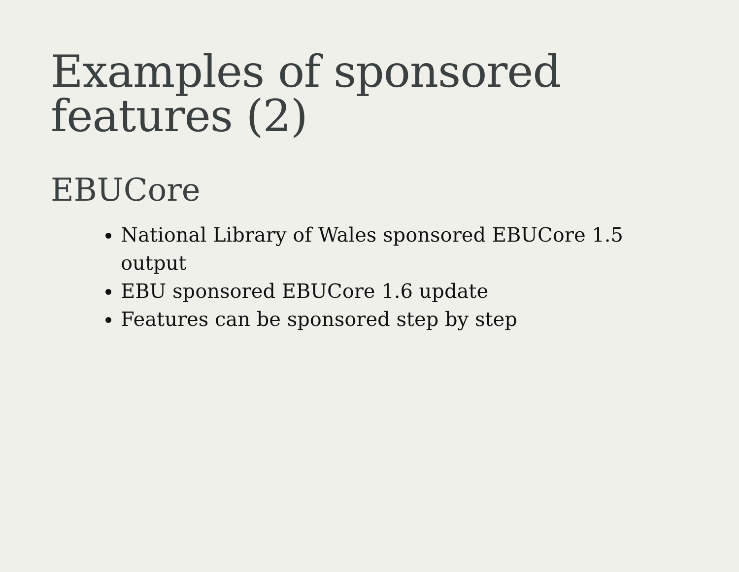Examples of sponsored features (2)
EBUCore
National Library of Wales sponsored EBUCore 1.5 output
EBU sponsored EBUCore 1.6 update
Features can be sponsored step by step